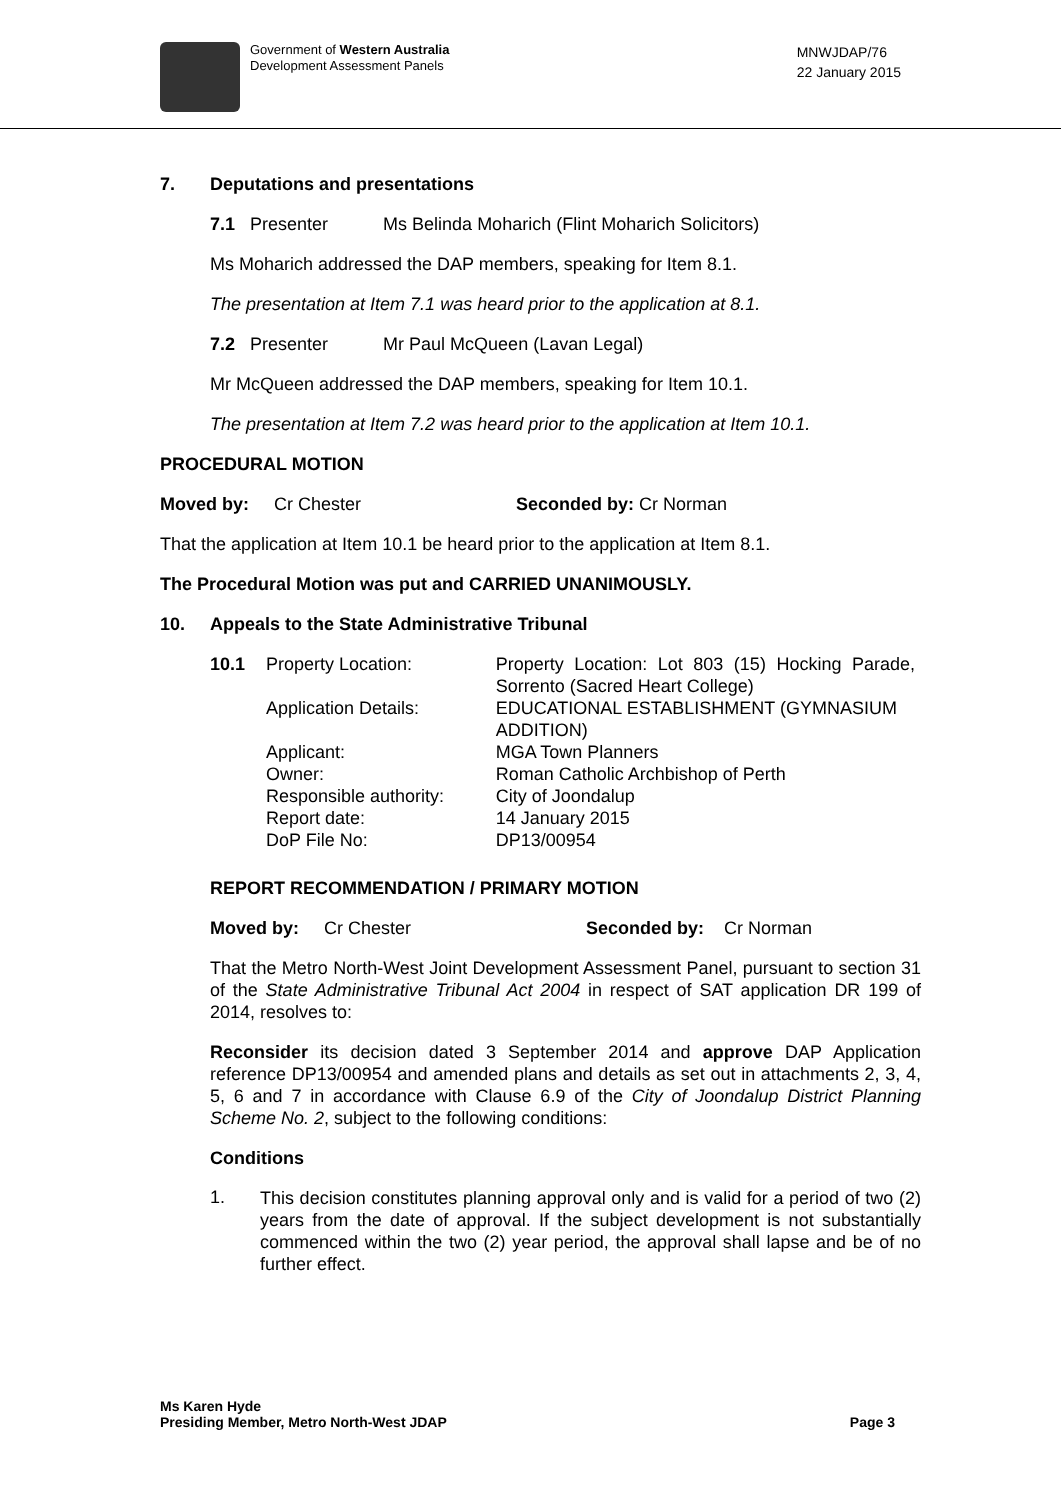Government of Western Australia
Development Assessment Panels
MNWJDAP/76
22 January 2015
7. Deputations and presentations
7.1 Presenter Ms Belinda Moharich (Flint Moharich Solicitors)
Ms Moharich addressed the DAP members, speaking for Item 8.1.
The presentation at Item 7.1 was heard prior to the application at 8.1.
7.2 Presenter Mr Paul McQueen (Lavan Legal)
Mr McQueen addressed the DAP members, speaking for Item 10.1.
The presentation at Item 7.2 was heard prior to the application at Item 10.1.
PROCEDURAL MOTION
Moved by: Cr Chester Seconded by: Cr Norman
That the application at Item 10.1 be heard prior to the application at Item 8.1.
The Procedural Motion was put and CARRIED UNANIMOUSLY.
10. Appeals to the State Administrative Tribunal
| 10.1 | Property Location: | Property Location: Lot 803 (15) Hocking Parade, Sorrento (Sacred Heart College) |
| | Application Details: | EDUCATIONAL ESTABLISHMENT (GYMNASIUM ADDITION) |
| | Applicant: | MGA Town Planners |
| | Owner: | Roman Catholic Archbishop of Perth |
| | Responsible authority: | City of Joondalup |
| | Report date: | 14 January 2015 |
| | DoP File No: | DP13/00954 |
REPORT RECOMMENDATION / PRIMARY MOTION
Moved by: Cr Chester Seconded by: Cr Norman
That the Metro North-West Joint Development Assessment Panel, pursuant to section 31 of the State Administrative Tribunal Act 2004 in respect of SAT application DR 199 of 2014, resolves to:
Reconsider its decision dated 3 September 2014 and approve DAP Application reference DP13/00954 and amended plans and details as set out in attachments 2, 3, 4, 5, 6 and 7 in accordance with Clause 6.9 of the City of Joondalup District Planning Scheme No. 2, subject to the following conditions:
Conditions
1.
This decision constitutes planning approval only and is valid for a period of two (2) years from the date of approval. If the subject development is not substantially commenced within the two (2) year period, the approval shall lapse and be of no further effect.
Ms Karen Hyde
Presiding Member, Metro North-West JDAP
Page 3